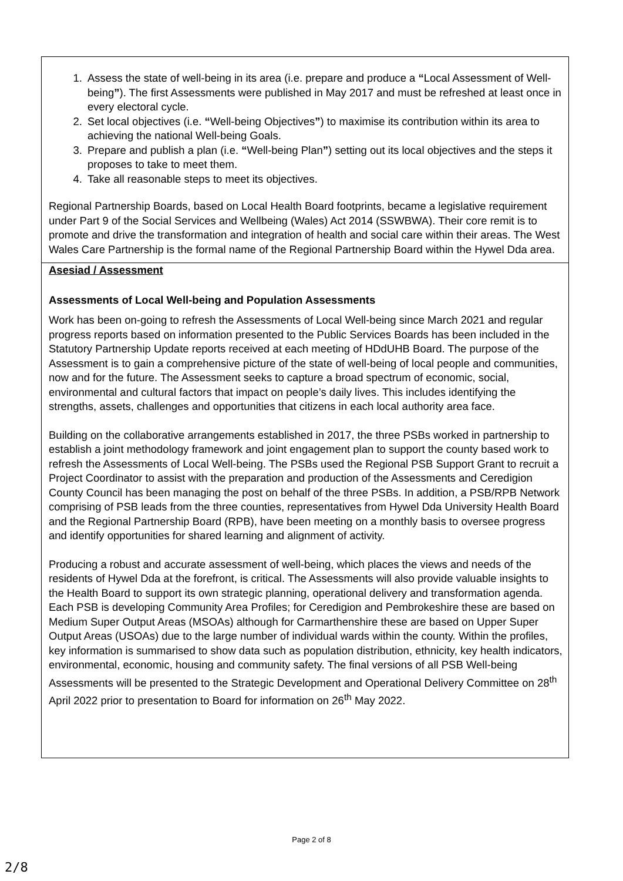1. Assess the state of well-being in its area (i.e. prepare and produce a “Local Assessment of Well-being”). The first Assessments were published in May 2017 and must be refreshed at least once in every electoral cycle.
2. Set local objectives (i.e. “Well-being Objectives”) to maximise its contribution within its area to achieving the national Well-being Goals.
3. Prepare and publish a plan (i.e. “Well-being Plan”) setting out its local objectives and the steps it proposes to take to meet them.
4. Take all reasonable steps to meet its objectives.
Regional Partnership Boards, based on Local Health Board footprints, became a legislative requirement under Part 9 of the Social Services and Wellbeing (Wales) Act 2014 (SSWBWA). Their core remit is to promote and drive the transformation and integration of health and social care within their areas. The West Wales Care Partnership is the formal name of the Regional Partnership Board within the Hywel Dda area.
Asesiad / Assessment
Assessments of Local Well-being and Population Assessments
Work has been on-going to refresh the Assessments of Local Well-being since March 2021 and regular progress reports based on information presented to the Public Services Boards has been included in the Statutory Partnership Update reports received at each meeting of HDdUHB Board. The purpose of the Assessment is to gain a comprehensive picture of the state of well-being of local people and communities, now and for the future. The Assessment seeks to capture a broad spectrum of economic, social, environmental and cultural factors that impact on people’s daily lives. This includes identifying the strengths, assets, challenges and opportunities that citizens in each local authority area face.
Building on the collaborative arrangements established in 2017, the three PSBs worked in partnership to establish a joint methodology framework and joint engagement plan to support the county based work to refresh the Assessments of Local Well-being. The PSBs used the Regional PSB Support Grant to recruit a Project Coordinator to assist with the preparation and production of the Assessments and Ceredigion County Council has been managing the post on behalf of the three PSBs. In addition, a PSB/RPB Network comprising of PSB leads from the three counties, representatives from Hywel Dda University Health Board and the Regional Partnership Board (RPB), have been meeting on a monthly basis to oversee progress and identify opportunities for shared learning and alignment of activity.
Producing a robust and accurate assessment of well-being, which places the views and needs of the residents of Hywel Dda at the forefront, is critical. The Assessments will also provide valuable insights to the Health Board to support its own strategic planning, operational delivery and transformation agenda. Each PSB is developing Community Area Profiles; for Ceredigion and Pembrokeshire these are based on Medium Super Output Areas (MSOAs) although for Carmarthenshire these are based on Upper Super Output Areas (USOAs) due to the large number of individual wards within the county. Within the profiles, key information is summarised to show data such as population distribution, ethnicity, key health indicators, environmental, economic, housing and community safety. The final versions of all PSB Well-being Assessments will be presented to the Strategic Development and Operational Delivery Committee on 28<sup>th</sup> April 2022 prior to presentation to Board for information on 26<sup>th</sup> May 2022.
Page 2 of 8
2/8